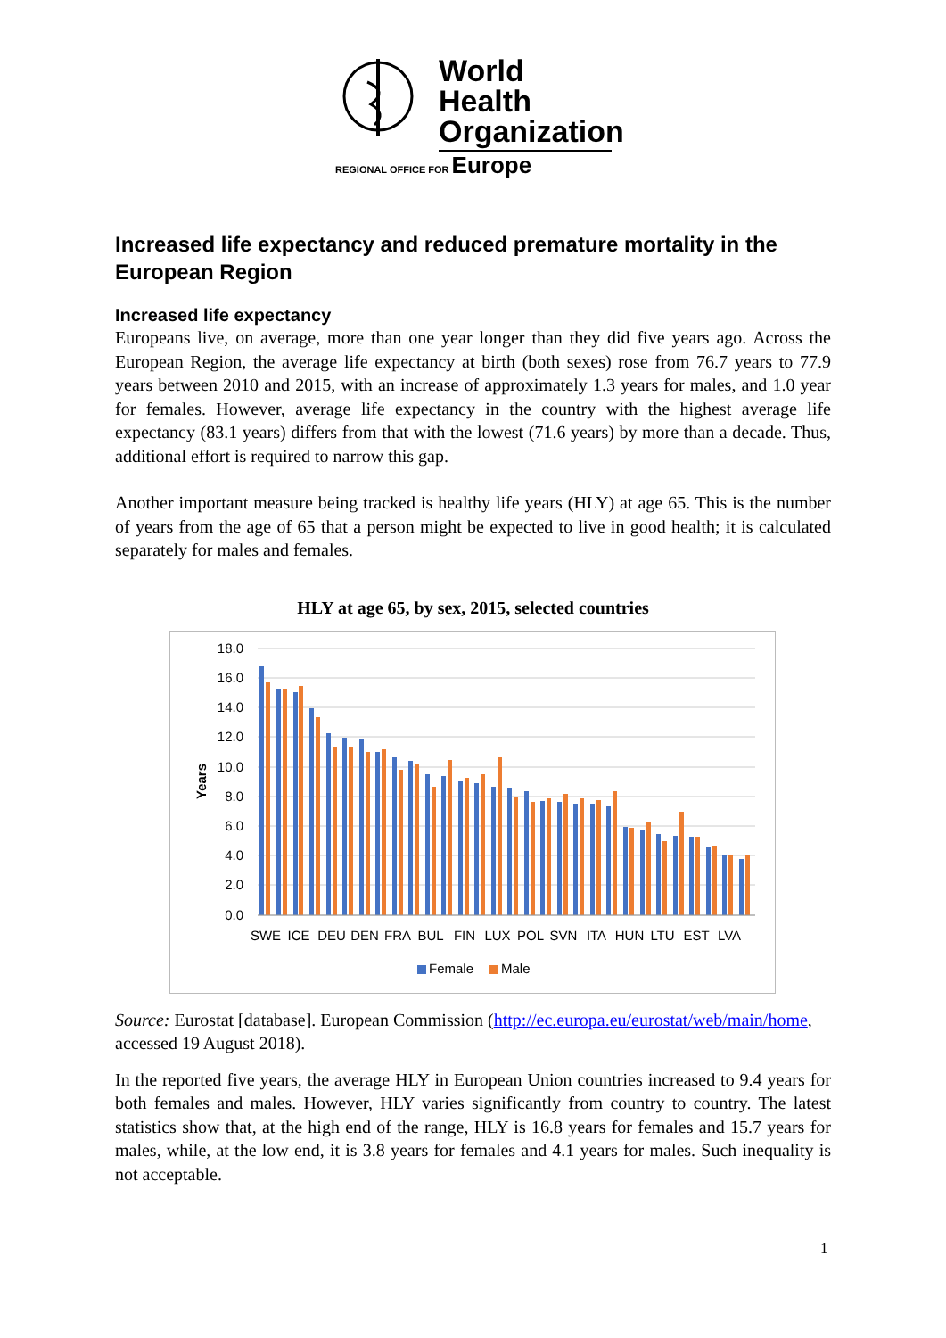World Health Organization
REGIONAL OFFICE FOR Europe
Increased life expectancy and reduced premature mortality in the European Region
Increased life expectancy
Europeans live, on average, more than one year longer than they did five years ago. Across the European Region, the average life expectancy at birth (both sexes) rose from 76.7 years to 77.9 years between 2010 and 2015, with an increase of approximately 1.3 years for males, and 1.0 year for females. However, average life expectancy in the country with the highest average life expectancy (83.1 years) differs from that with the lowest (71.6 years) by more than a decade. Thus, additional effort is required to narrow this gap.
Another important measure being tracked is healthy life years (HLY) at age 65. This is the number of years from the age of 65 that a person might be expected to live in good health; it is calculated separately for males and females.
HLY at age 65, by sex, 2015, selected countries
18.0
16.0
14.0
12.0
10.0
8.0
6.0
4.0
2.0
0.0
Years
SWE
ICE
DEU
DEN
FRA
BUL
FIN
LUX
POL
SVN
ITA
HUN
LTU
EST
LVA
Female
Male
Source: Eurostat [database]. European Commission (http://ec.europa.eu/eurostat/web/main/home, accessed 19 August 2018).
In the reported five years, the average HLY in European Union countries increased to 9.4 years for both females and males. However, HLY varies significantly from country to country. The latest statistics show that, at the high end of the range, HLY is 16.8 years for females and 15.7 years for males, while, at the low end, it is 3.8 years for females and 4.1 years for males. Such inequality is not acceptable.
1